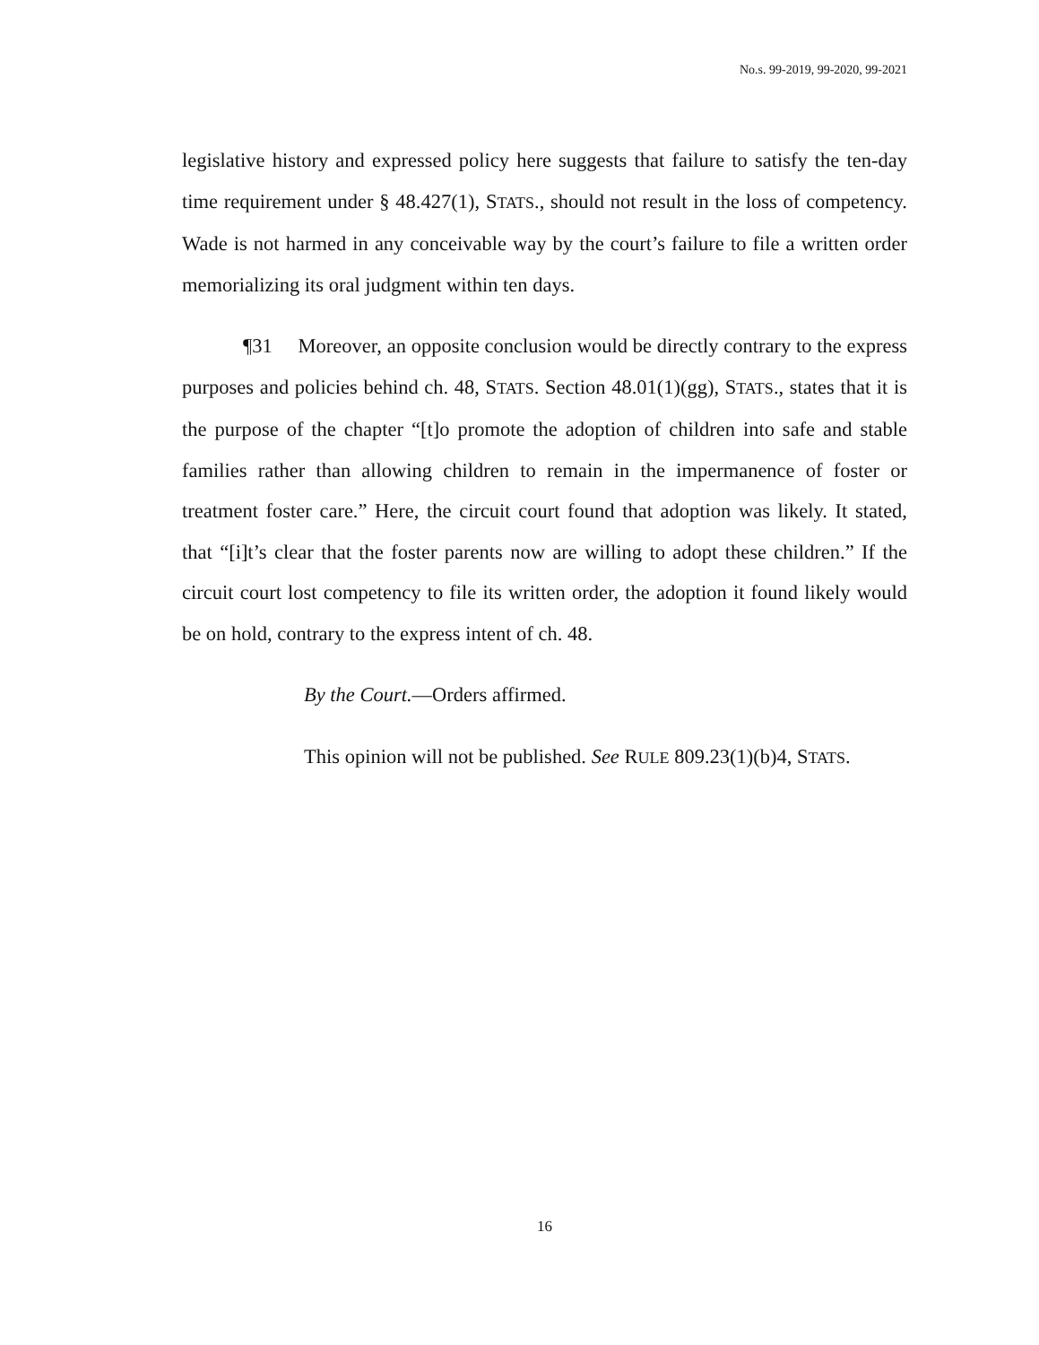No.s. 99-2019, 99-2020, 99-2021
legislative history and expressed policy here suggests that failure to satisfy the ten-day time requirement under § 48.427(1), STATS., should not result in the loss of competency. Wade is not harmed in any conceivable way by the court’s failure to file a written order memorializing its oral judgment within ten days.
¶31 Moreover, an opposite conclusion would be directly contrary to the express purposes and policies behind ch. 48, STATS. Section 48.01(1)(gg), STATS., states that it is the purpose of the chapter “[t]o promote the adoption of children into safe and stable families rather than allowing children to remain in the impermanence of foster or treatment foster care.” Here, the circuit court found that adoption was likely. It stated, that “[i]t’s clear that the foster parents now are willing to adopt these children.” If the circuit court lost competency to file its written order, the adoption it found likely would be on hold, contrary to the express intent of ch. 48.
By the Court.—Orders affirmed.
This opinion will not be published. See RULE 809.23(1)(b)4, STATS.
16